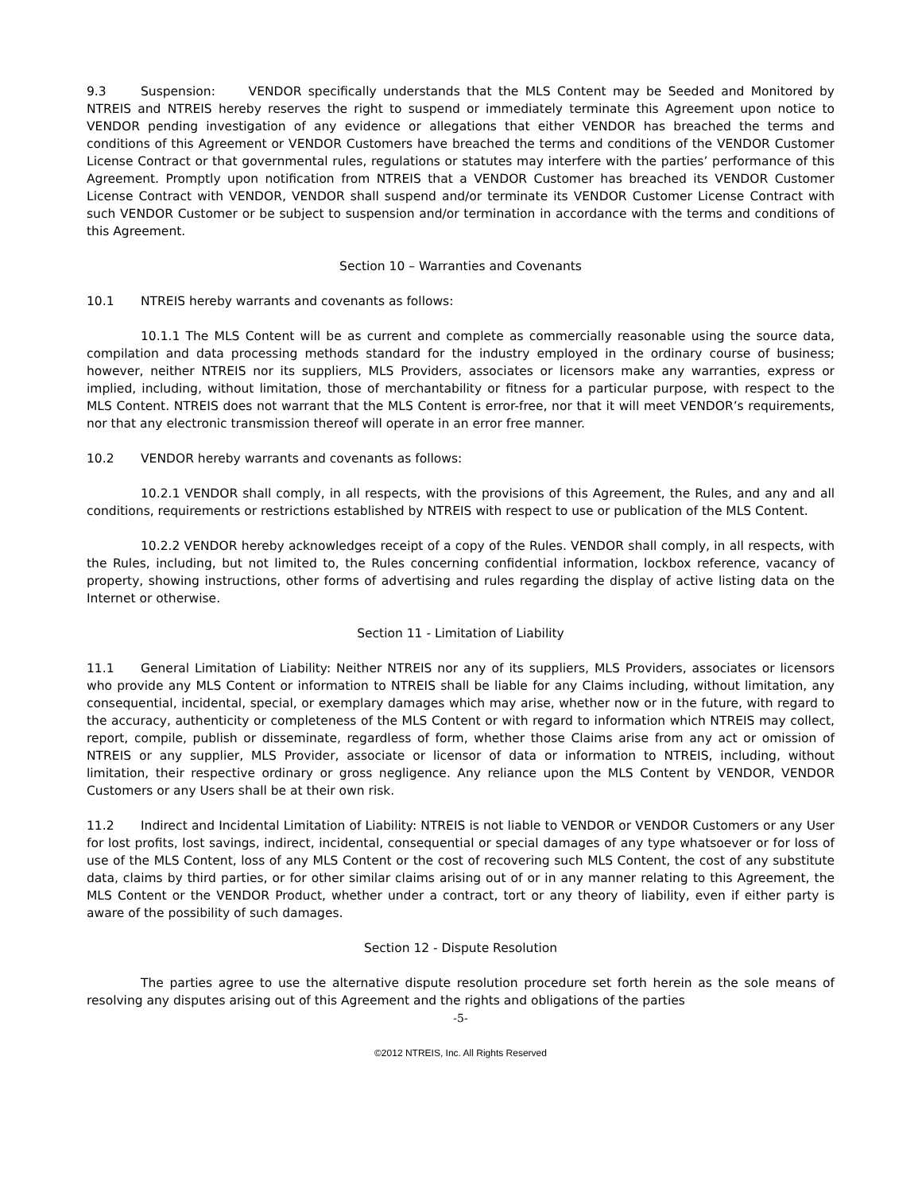9.3 Suspension: VENDOR specifically understands that the MLS Content may be Seeded and Monitored by NTREIS and NTREIS hereby reserves the right to suspend or immediately terminate this Agreement upon notice to VENDOR pending investigation of any evidence or allegations that either VENDOR has breached the terms and conditions of this Agreement or VENDOR Customers have breached the terms and conditions of the VENDOR Customer License Contract or that governmental rules, regulations or statutes may interfere with the parties’ performance of this Agreement. Promptly upon notification from NTREIS that a VENDOR Customer has breached its VENDOR Customer License Contract with VENDOR, VENDOR shall suspend and/or terminate its VENDOR Customer License Contract with such VENDOR Customer or be subject to suspension and/or termination in accordance with the terms and conditions of this Agreement.
Section 10 – Warranties and Covenants
10.1 NTREIS hereby warrants and covenants as follows:
10.1.1 The MLS Content will be as current and complete as commercially reasonable using the source data, compilation and data processing methods standard for the industry employed in the ordinary course of business; however, neither NTREIS nor its suppliers, MLS Providers, associates or licensors make any warranties, express or implied, including, without limitation, those of merchantability or fitness for a particular purpose, with respect to the MLS Content. NTREIS does not warrant that the MLS Content is error-free, nor that it will meet VENDOR’s requirements, nor that any electronic transmission thereof will operate in an error free manner.
10.2 VENDOR hereby warrants and covenants as follows:
10.2.1 VENDOR shall comply, in all respects, with the provisions of this Agreement, the Rules, and any and all conditions, requirements or restrictions established by NTREIS with respect to use or publication of the MLS Content.
10.2.2 VENDOR hereby acknowledges receipt of a copy of the Rules. VENDOR shall comply, in all respects, with the Rules, including, but not limited to, the Rules concerning confidential information, lockbox reference, vacancy of property, showing instructions, other forms of advertising and rules regarding the display of active listing data on the Internet or otherwise.
Section 11 - Limitation of Liability
11.1 General Limitation of Liability: Neither NTREIS nor any of its suppliers, MLS Providers, associates or licensors who provide any MLS Content or information to NTREIS shall be liable for any Claims including, without limitation, any consequential, incidental, special, or exemplary damages which may arise, whether now or in the future, with regard to the accuracy, authenticity or completeness of the MLS Content or with regard to information which NTREIS may collect, report, compile, publish or disseminate, regardless of form, whether those Claims arise from any act or omission of NTREIS or any supplier, MLS Provider, associate or licensor of data or information to NTREIS, including, without limitation, their respective ordinary or gross negligence. Any reliance upon the MLS Content by VENDOR, VENDOR Customers or any Users shall be at their own risk.
11.2 Indirect and Incidental Limitation of Liability: NTREIS is not liable to VENDOR or VENDOR Customers or any User for lost profits, lost savings, indirect, incidental, consequential or special damages of any type whatsoever or for loss of use of the MLS Content, loss of any MLS Content or the cost of recovering such MLS Content, the cost of any substitute data, claims by third parties, or for other similar claims arising out of or in any manner relating to this Agreement, the MLS Content or the VENDOR Product, whether under a contract, tort or any theory of liability, even if either party is aware of the possibility of such damages.
Section 12 - Dispute Resolution
The parties agree to use the alternative dispute resolution procedure set forth herein as the sole means of resolving any disputes arising out of this Agreement and the rights and obligations of the parties
-5-
©2012 NTREIS, Inc. All Rights Reserved